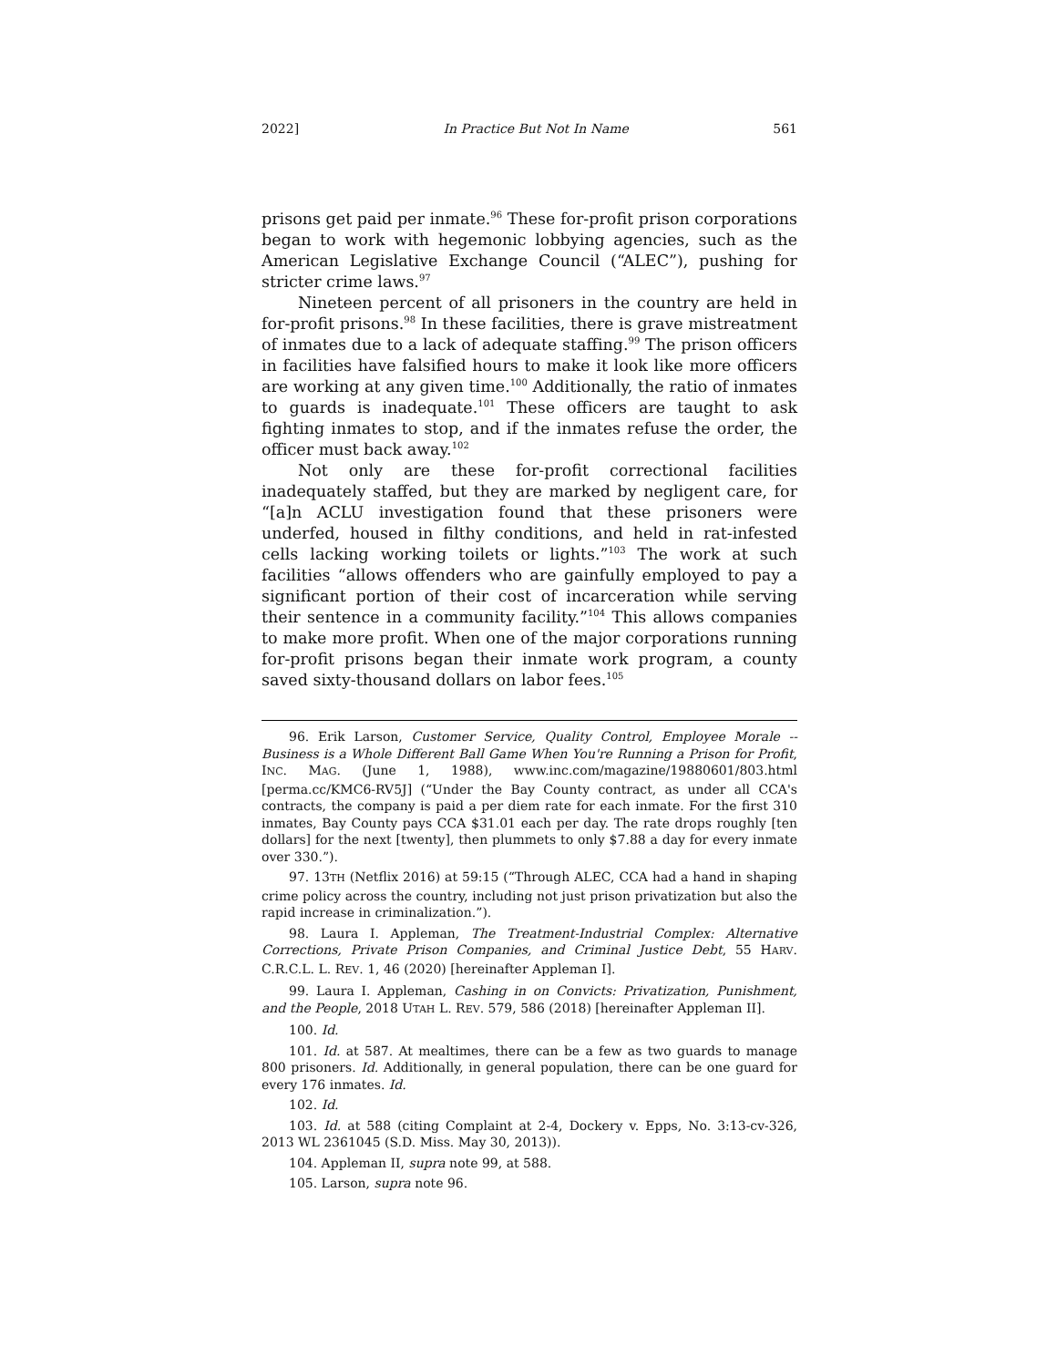2022] In Practice But Not In Name 561
prisons get paid per inmate.<sup>96</sup> These for-profit prison corporations began to work with hegemonic lobbying agencies, such as the American Legislative Exchange Council (“ALEC”), pushing for stricter crime laws.<sup>97</sup>
Nineteen percent of all prisoners in the country are held in for-profit prisons.<sup>98</sup> In these facilities, there is grave mistreatment of inmates due to a lack of adequate staffing.<sup>99</sup> The prison officers in facilities have falsified hours to make it look like more officers are working at any given time.<sup>100</sup> Additionally, the ratio of inmates to guards is inadequate.<sup>101</sup> These officers are taught to ask fighting inmates to stop, and if the inmates refuse the order, the officer must back away.<sup>102</sup>
Not only are these for-profit correctional facilities inadequately staffed, but they are marked by negligent care, for “[a]n ACLU investigation found that these prisoners were underfed, housed in filthy conditions, and held in rat-infested cells lacking working toilets or lights.”<sup>103</sup> The work at such facilities “allows offenders who are gainfully employed to pay a significant portion of their cost of incarceration while serving their sentence in a community facility.”<sup>104</sup> This allows companies to make more profit. When one of the major corporations running for-profit prisons began their inmate work program, a county saved sixty-thousand dollars on labor fees.<sup>105</sup>
96. Erik Larson, Customer Service, Quality Control, Employee Morale -- Business is a Whole Different Ball Game When You're Running a Prison for Profit, INC. MAG. (June 1, 1988), www.inc.com/magazine/19880601/803.html [perma.cc/KMC6-RV5J] (“Under the Bay County contract, as under all CCA's contracts, the company is paid a per diem rate for each inmate. For the first 310 inmates, Bay County pays CCA $31.01 each per day. The rate drops roughly [ten dollars] for the next [twenty], then plummets to only $7.88 a day for every inmate over 330.”).
97. 13TH (Netflix 2016) at 59:15 (“Through ALEC, CCA had a hand in shaping crime policy across the country, including not just prison privatization but also the rapid increase in criminalization.”).
98. Laura I. Appleman, The Treatment-Industrial Complex: Alternative Corrections, Private Prison Companies, and Criminal Justice Debt, 55 HARV. C.R.C.L. L. REV. 1, 46 (2020) [hereinafter Appleman I].
99. Laura I. Appleman, Cashing in on Convicts: Privatization, Punishment, and the People, 2018 UTAH L. REV. 579, 586 (2018) [hereinafter Appleman II].
100. Id.
101. Id. at 587. At mealtimes, there can be a few as two guards to manage 800 prisoners. Id. Additionally, in general population, there can be one guard for every 176 inmates. Id.
102. Id.
103. Id. at 588 (citing Complaint at 2-4, Dockery v. Epps, No. 3:13-cv-326, 2013 WL 2361045 (S.D. Miss. May 30, 2013)).
104. Appleman II, supra note 99, at 588.
105. Larson, supra note 96.